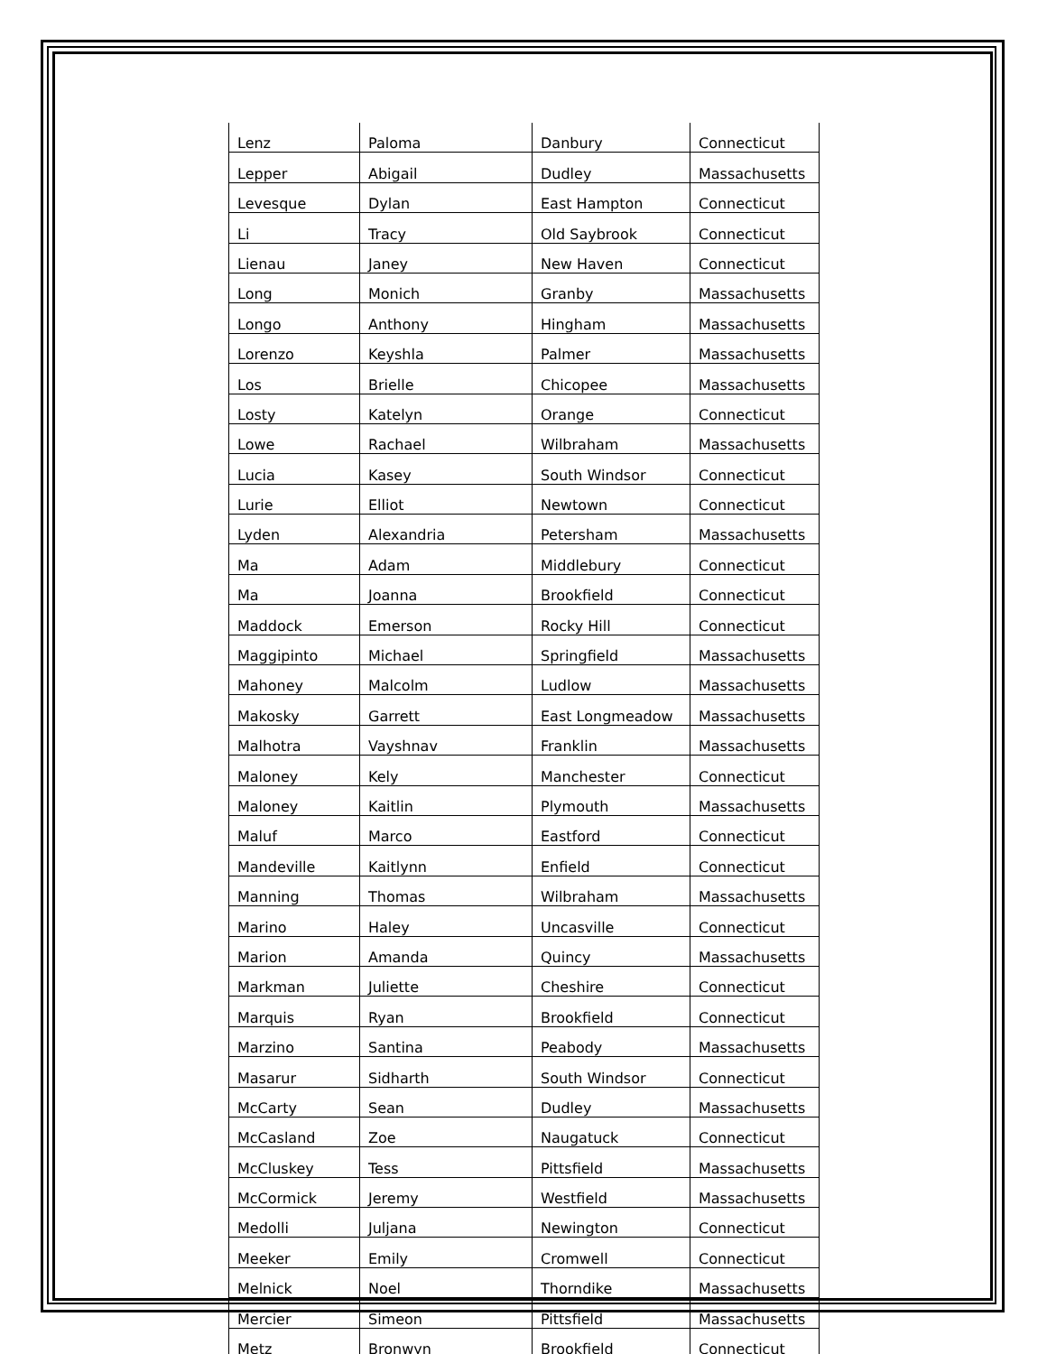| Lenz | Paloma | Danbury | Connecticut |
| Lepper | Abigail | Dudley | Massachusetts |
| Levesque | Dylan | East Hampton | Connecticut |
| Li | Tracy | Old Saybrook | Connecticut |
| Lienau | Janey | New Haven | Connecticut |
| Long | Monich | Granby | Massachusetts |
| Longo | Anthony | Hingham | Massachusetts |
| Lorenzo | Keyshla | Palmer | Massachusetts |
| Los | Brielle | Chicopee | Massachusetts |
| Losty | Katelyn | Orange | Connecticut |
| Lowe | Rachael | Wilbraham | Massachusetts |
| Lucia | Kasey | South Windsor | Connecticut |
| Lurie | Elliot | Newtown | Connecticut |
| Lyden | Alexandria | Petersham | Massachusetts |
| Ma | Adam | Middlebury | Connecticut |
| Ma | Joanna | Brookfield | Connecticut |
| Maddock | Emerson | Rocky Hill | Connecticut |
| Maggipinto | Michael | Springfield | Massachusetts |
| Mahoney | Malcolm | Ludlow | Massachusetts |
| Makosky | Garrett | East Longmeadow | Massachusetts |
| Malhotra | Vayshnav | Franklin | Massachusetts |
| Maloney | Kely | Manchester | Connecticut |
| Maloney | Kaitlin | Plymouth | Massachusetts |
| Maluf | Marco | Eastford | Connecticut |
| Mandeville | Kaitlynn | Enfield | Connecticut |
| Manning | Thomas | Wilbraham | Massachusetts |
| Marino | Haley | Uncasville | Connecticut |
| Marion | Amanda | Quincy | Massachusetts |
| Markman | Juliette | Cheshire | Connecticut |
| Marquis | Ryan | Brookfield | Connecticut |
| Marzino | Santina | Peabody | Massachusetts |
| Masarur | Sidharth | South Windsor | Connecticut |
| McCarty | Sean | Dudley | Massachusetts |
| McCasland | Zoe | Naugatuck | Connecticut |
| McCluskey | Tess | Pittsfield | Massachusetts |
| McCormick | Jeremy | Westfield | Massachusetts |
| Medolli | Juljana | Newington | Connecticut |
| Meeker | Emily | Cromwell | Connecticut |
| Melnick | Noel | Thorndike | Massachusetts |
| Mercier | Simeon | Pittsfield | Massachusetts |
| Metz | Bronwyn | Brookfield | Connecticut |